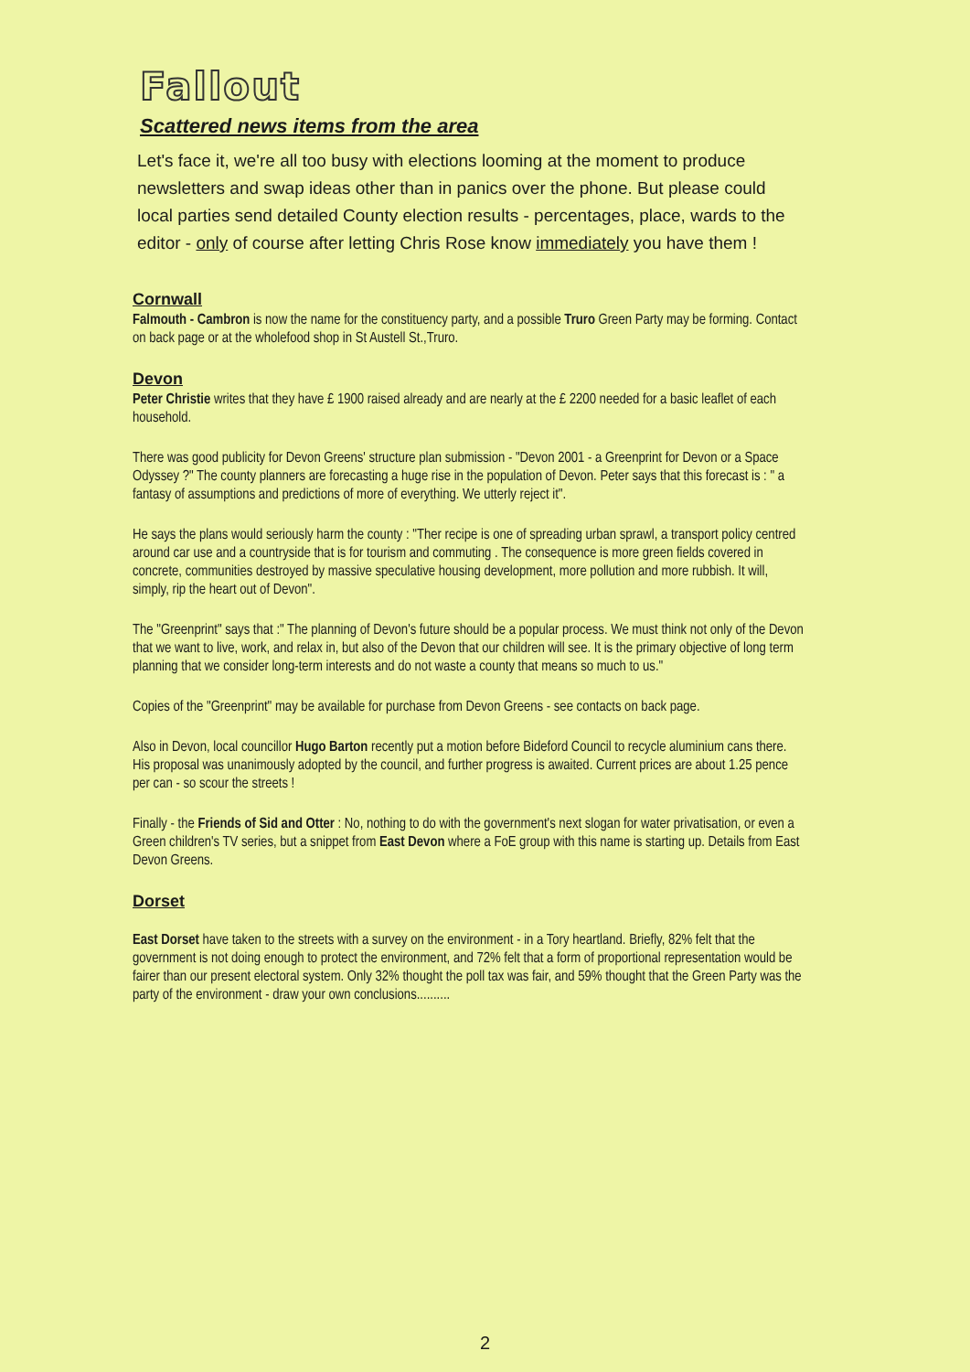Fallout
Scattered news items from the area
Let's face it, we're all too busy with elections looming at the moment to produce newsletters and swap ideas other than in panics over the phone. But please could local parties send detailed County election results - percentages, place, wards to the editor - only of course after letting Chris Rose know immediately you have them !
Cornwall
Falmouth - Cambron is now the name for the constituency party, and a possible Truro Green Party may be forming. Contact on back page or at the wholefood shop in St Austell St.,Truro.
Devon
Peter Christie writes that they have £ 1900 raised already and are nearly at the £ 2200 needed for a basic leaflet of each household.
There was good publicity for Devon Greens' structure plan submission - "Devon 2001 - a Greenprint for Devon or a Space Odyssey ?" The county planners are forecasting a huge rise in the population of Devon. Peter says that this forecast is : " a fantasy of assumptions and predictions of more of everything. We utterly reject it".
He says the plans would seriously harm the county : "Ther recipe is one of spreading urban sprawl, a transport policy centred around car use and a countryside that is for tourism and commuting . The consequence is more green fields covered in concrete, communities destroyed by massive speculative housing development, more pollution and more rubbish. It will, simply, rip the heart out of Devon".
The "Greenprint" says that :" The planning of Devon's future should be a popular process. We must think not only of the Devon that we want to live, work, and relax in, but also of the Devon that our children will see. It is the primary objective of long term planning that we consider long-term interests and do not waste a county that means so much to us."
Copies of the "Greenprint" may be available for purchase from Devon Greens - see contacts on back page.
Also in Devon, local councillor Hugo Barton recently put a motion before Bideford Council to recycle aluminium cans there. His proposal was unanimously adopted by the council, and further progress is awaited. Current prices are about 1.25 pence per can - so scour the streets !
Finally - the Friends of Sid and Otter : No, nothing to do with the government's next slogan for water privatisation, or even a Green children's TV series, but a snippet from East Devon where a FoE group with this name is starting up. Details from East Devon Greens.
Dorset
East Dorset have taken to the streets with a survey on the environment - in a Tory heartland. Briefly, 82% felt that the government is not doing enough to protect the environment, and 72% felt that a form of proportional representation would be fairer than our present electoral system. Only 32% thought the poll tax was fair, and 59% thought that the Green Party was the party of the environment - draw your own conclusions..........
2